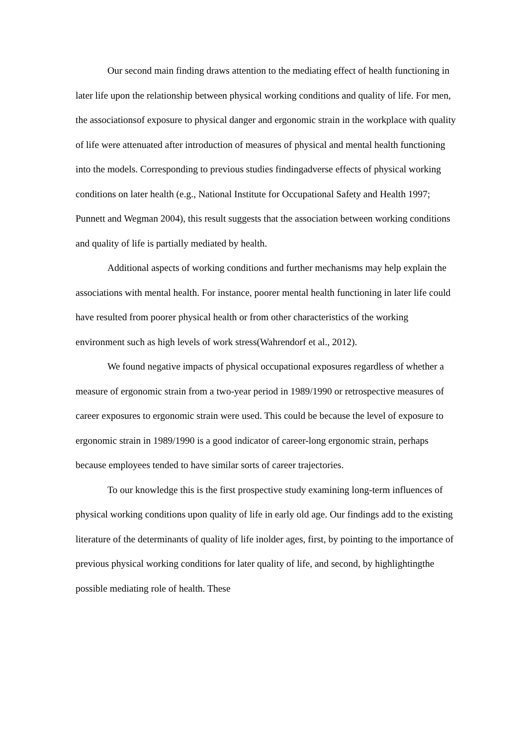Our second main finding draws attention to the mediating effect of health functioning in later life upon the relationship between physical working conditions and quality of life. For men, the associationsof exposure to physical danger and ergonomic strain in the workplace with quality of life were attenuated after introduction of measures of physical and mental health functioning into the models. Corresponding to previous studies findingadverse effects of physical working conditions on later health (e.g., National Institute for Occupational Safety and Health 1997; Punnett and Wegman 2004), this result suggests that the association between working conditions and quality of life is partially mediated by health.
Additional aspects of working conditions and further mechanisms may help explain the associations with mental health. For instance, poorer mental health functioning in later life could have resulted from poorer physical health or from other characteristics of the working environment such as high levels of work stress(Wahrendorf et al., 2012).
We found negative impacts of physical occupational exposures regardless of whether a measure of ergonomic strain from a two-year period in 1989/1990 or retrospective measures of career exposures to ergonomic strain were used. This could be because the level of exposure to ergonomic strain in 1989/1990 is a good indicator of career-long ergonomic strain, perhaps because employees tended to have similar sorts of career trajectories.
To our knowledge this is the first prospective study examining long-term influences of physical working conditions upon quality of life in early old age. Our findings add to the existing literature of the determinants of quality of life inolder ages, first, by pointing to the importance of previous physical working conditions for later quality of life, and second, by highlightingthe possible mediating role of health. These